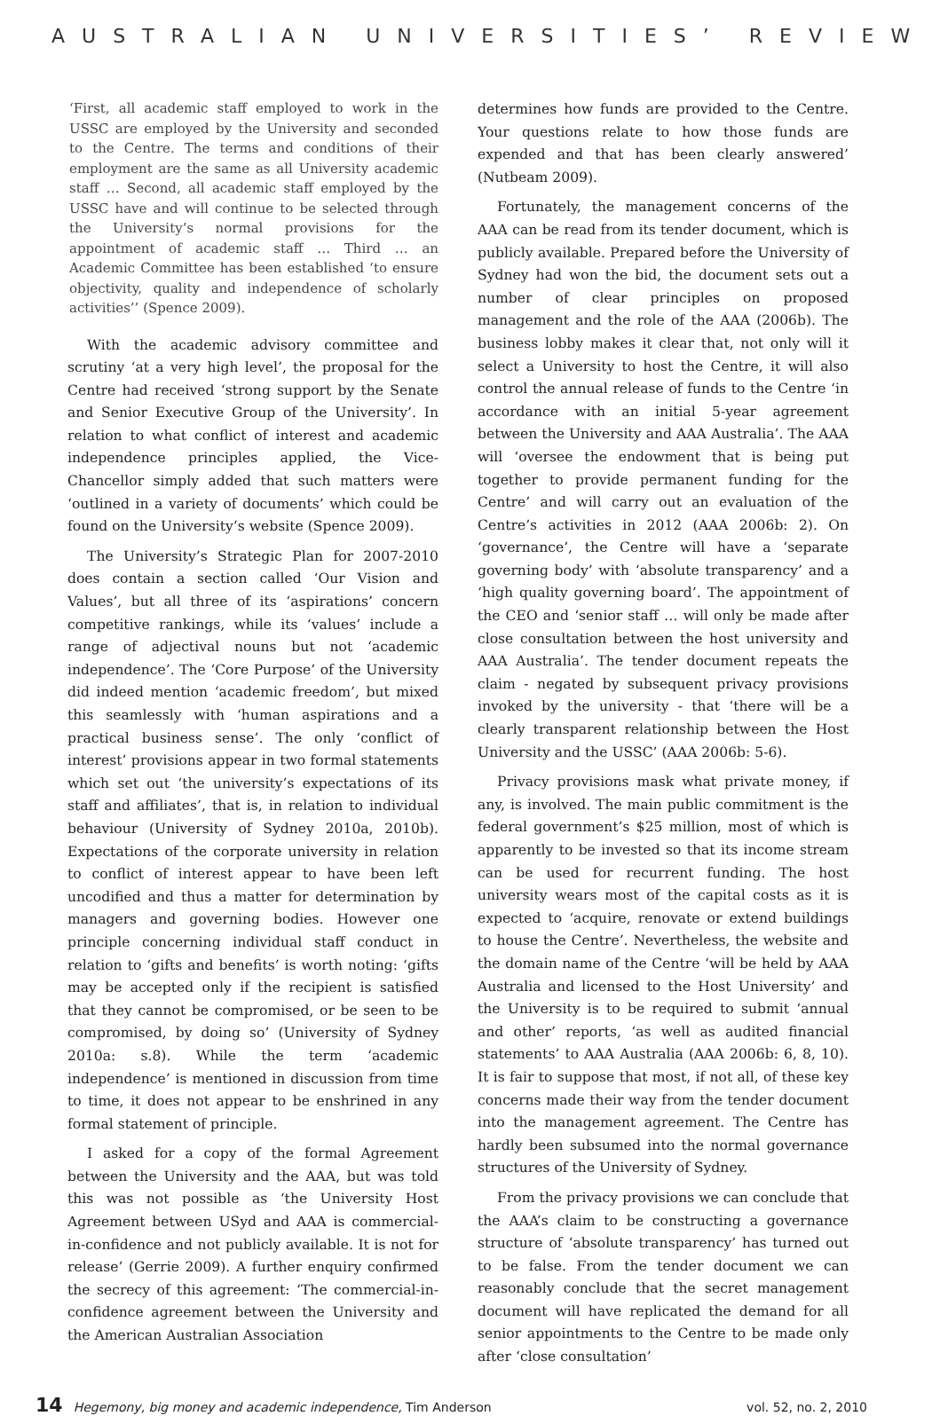AUSTRALIAN UNIVERSITIES’ REVIEW
‘First, all academic staff employed to work in the USSC are employed by the University and seconded to the Centre. The terms and conditions of their employment are the same as all University academic staff … Second, all academic staff employed by the USSC have and will continue to be selected through the University’s normal provisions for the appointment of academic staff … Third … an Academic Committee has been established ‘to ensure objectivity, quality and independence of scholarly activities’’ (Spence 2009).
With the academic advisory committee and scrutiny ‘at a very high level’, the proposal for the Centre had received ‘strong support by the Senate and Senior Executive Group of the University’. In relation to what conflict of interest and academic independence principles applied, the Vice-Chancellor simply added that such matters were ‘outlined in a variety of documents’ which could be found on the University’s website (Spence 2009).
The University’s Strategic Plan for 2007-2010 does contain a section called ‘Our Vision and Values’, but all three of its ‘aspirations’ concern competitive rankings, while its ‘values’ include a range of adjectival nouns but not ‘academic independence’. The ‘Core Purpose’ of the University did indeed mention ‘academic freedom’, but mixed this seamlessly with ‘human aspirations and a practical business sense’. The only ‘conflict of interest’ provisions appear in two formal statements which set out ‘the university’s expectations of its staff and affiliates’, that is, in relation to individual behaviour (University of Sydney 2010a, 2010b). Expectations of the corporate university in relation to conflict of interest appear to have been left uncodified and thus a matter for determination by managers and governing bodies. However one principle concerning individual staff conduct in relation to ‘gifts and benefits’ is worth noting: ‘gifts may be accepted only if the recipient is satisfied that they cannot be compromised, or be seen to be compromised, by doing so’ (University of Sydney 2010a: s.8). While the term ‘academic independence’ is mentioned in discussion from time to time, it does not appear to be enshrined in any formal statement of principle.
I asked for a copy of the formal Agreement between the University and the AAA, but was told this was not possible as ‘the University Host Agreement between USyd and AAA is commercial-in-confidence and not publicly available. It is not for release’ (Gerrie 2009). A further enquiry confirmed the secrecy of this agreement: ‘The commercial-in-confidence agreement between the University and the American Australian Association
determines how funds are provided to the Centre. Your questions relate to how those funds are expended and that has been clearly answered’ (Nutbeam 2009).
Fortunately, the management concerns of the AAA can be read from its tender document, which is publicly available. Prepared before the University of Sydney had won the bid, the document sets out a number of clear principles on proposed management and the role of the AAA (2006b). The business lobby makes it clear that, not only will it select a University to host the Centre, it will also control the annual release of funds to the Centre ‘in accordance with an initial 5-year agreement between the University and AAA Australia’. The AAA will ‘oversee the endowment that is being put together to provide permanent funding for the Centre’ and will carry out an evaluation of the Centre’s activities in 2012 (AAA 2006b: 2). On ‘governance’, the Centre will have a ‘separate governing body’ with ‘absolute transparency’ and a ‘high quality governing board’. The appointment of the CEO and ‘senior staff … will only be made after close consultation between the host university and AAA Australia’. The tender document repeats the claim - negated by subsequent privacy provisions invoked by the university - that ‘there will be a clearly transparent relationship between the Host University and the USSC’ (AAA 2006b: 5-6).
Privacy provisions mask what private money, if any, is involved. The main public commitment is the federal government’s $25 million, most of which is apparently to be invested so that its income stream can be used for recurrent funding. The host university wears most of the capital costs as it is expected to ‘acquire, renovate or extend buildings to house the Centre’. Nevertheless, the website and the domain name of the Centre ‘will be held by AAA Australia and licensed to the Host University’ and the University is to be required to submit ‘annual and other’ reports, ‘as well as audited financial statements’ to AAA Australia (AAA 2006b: 6, 8, 10). It is fair to suppose that most, if not all, of these key concerns made their way from the tender document into the management agreement. The Centre has hardly been subsumed into the normal governance structures of the University of Sydney.
From the privacy provisions we can conclude that the AAA’s claim to be constructing a governance structure of ‘absolute transparency’ has turned out to be false. From the tender document we can reasonably conclude that the secret management document will have replicated the demand for all senior appointments to the Centre to be made only after ‘close consultation’
14 Hegemony, big money and academic independence, Tim Anderson
vol. 52, no. 2, 2010